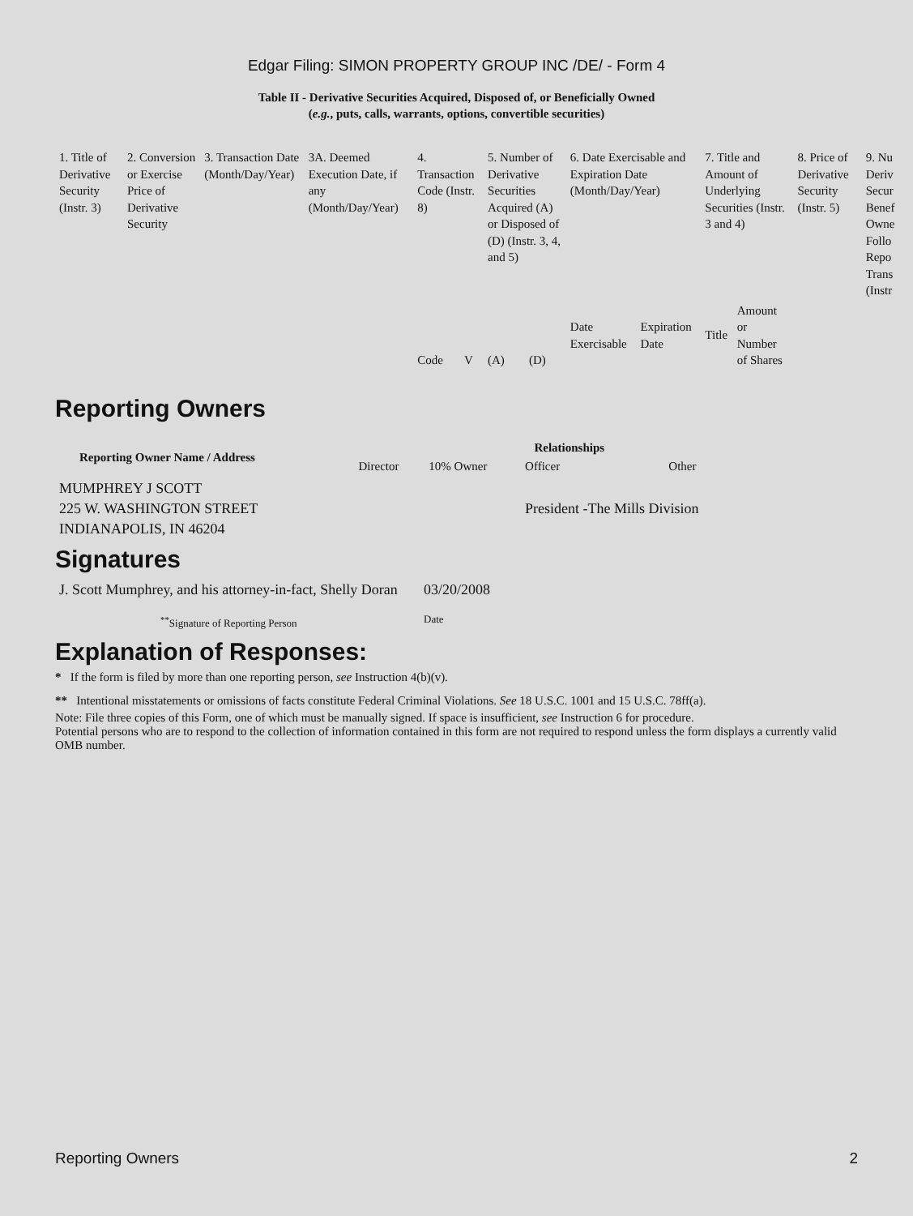Edgar Filing: SIMON PROPERTY GROUP INC /DE/ - Form 4
Table II - Derivative Securities Acquired, Disposed of, or Beneficially Owned
(e.g., puts, calls, warrants, options, convertible securities)
| 1. Title of Derivative Security (Instr. 3) | 2. Conversion or Exercise Price of Derivative Security | 3. Transaction Date (Month/Day/Year) | 3A. Deemed Execution Date, if any (Month/Day/Year) | 4. Transaction Code (Instr. 8) | | 5. Number of Derivative Securities Acquired (A) or Disposed of (D) (Instr. 3, 4, and 5) | | 6. Date Exercisable and Expiration Date (Month/Day/Year) | | 7. Title and Amount of Underlying Securities (Instr. 3 and 4) | | 8. Price of Derivative Security (Instr. 5) | 9. Nu Deriv Secur Benef Owne Follo Repo Trans (Instr |
| | | | | Code | V | (A) | (D) | Date Exercisable | Expiration Date | Title | Amount or Number of Shares | | |
Reporting Owners
| Reporting Owner Name / Address | Relationships | | | |
| --- | --- | --- | --- | --- |
| | Director | 10% Owner | Officer | Other |
| MUMPHREY J SCOTT 225 W. WASHINGTON STREET INDIANAPOLIS, IN 46204 | | | President -The Mills Division | |
Signatures
| J. Scott Mumphrey, and his attorney-in-fact, Shelly Doran | 03/20/2008 |
| <sup>**</sup> Signature of Reporting Person | Date |
Explanation of Responses:
* If the form is filed by more than one reporting person, see Instruction 4(b)(v).
** Intentional misstatements or omissions of facts constitute Federal Criminal Violations. See 18 U.S.C. 1001 and 15 U.S.C. 78ff(a).
Note: File three copies of this Form, one of which must be manually signed. If space is insufficient, see Instruction 6 for procedure.
Potential persons who are to respond to the collection of information contained in this form are not required to respond unless the form displays a currently valid OMB number.
Reporting Owners 2